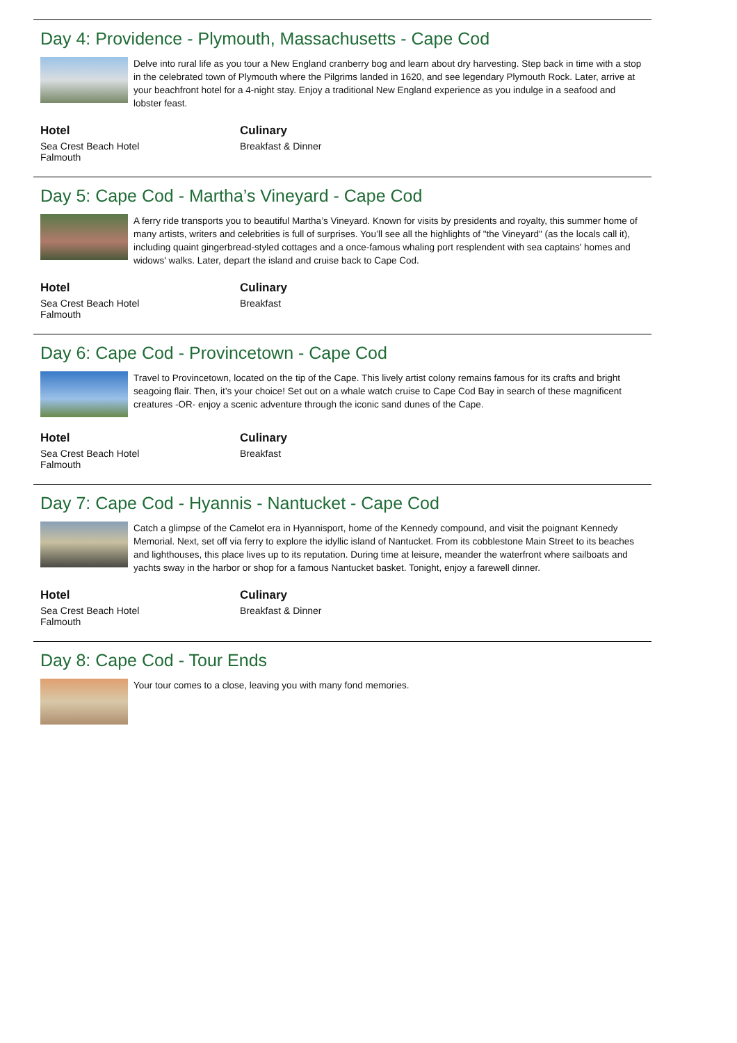Day 4: Providence - Plymouth, Massachusetts - Cape Cod
Delve into rural life as you tour a New England cranberry bog and learn about dry harvesting. Step back in time with a stop in the celebrated town of Plymouth where the Pilgrims landed in 1620, and see legendary Plymouth Rock. Later, arrive at your beachfront hotel for a 4-night stay. Enjoy a traditional New England experience as you indulge in a seafood and lobster feast.
Hotel
Sea Crest Beach Hotel
Falmouth
Culinary
Breakfast & Dinner
Day 5: Cape Cod - Martha’s Vineyard - Cape Cod
A ferry ride transports you to beautiful Martha’s Vineyard. Known for visits by presidents and royalty, this summer home of many artists, writers and celebrities is full of surprises. You’ll see all the highlights of "the Vineyard" (as the locals call it), including quaint gingerbread-styled cottages and a once-famous whaling port resplendent with sea captains' homes and widows' walks. Later, depart the island and cruise back to Cape Cod.
Hotel
Sea Crest Beach Hotel
Falmouth
Culinary
Breakfast
Day 6: Cape Cod - Provincetown - Cape Cod
Travel to Provincetown, located on the tip of the Cape. This lively artist colony remains famous for its crafts and bright seagoing flair. Then, it’s your choice! Set out on a whale watch cruise to Cape Cod Bay in search of these magnificent creatures -OR- enjoy a scenic adventure through the iconic sand dunes of the Cape.
Hotel
Sea Crest Beach Hotel
Falmouth
Culinary
Breakfast
Day 7: Cape Cod - Hyannis - Nantucket - Cape Cod
Catch a glimpse of the Camelot era in Hyannisport, home of the Kennedy compound, and visit the poignant Kennedy Memorial. Next, set off via ferry to explore the idyllic island of Nantucket. From its cobblestone Main Street to its beaches and lighthouses, this place lives up to its reputation. During time at leisure, meander the waterfront where sailboats and yachts sway in the harbor or shop for a famous Nantucket basket. Tonight, enjoy a farewell dinner.
Hotel
Sea Crest Beach Hotel
Falmouth
Culinary
Breakfast & Dinner
Day 8: Cape Cod - Tour Ends
Your tour comes to a close, leaving you with many fond memories.